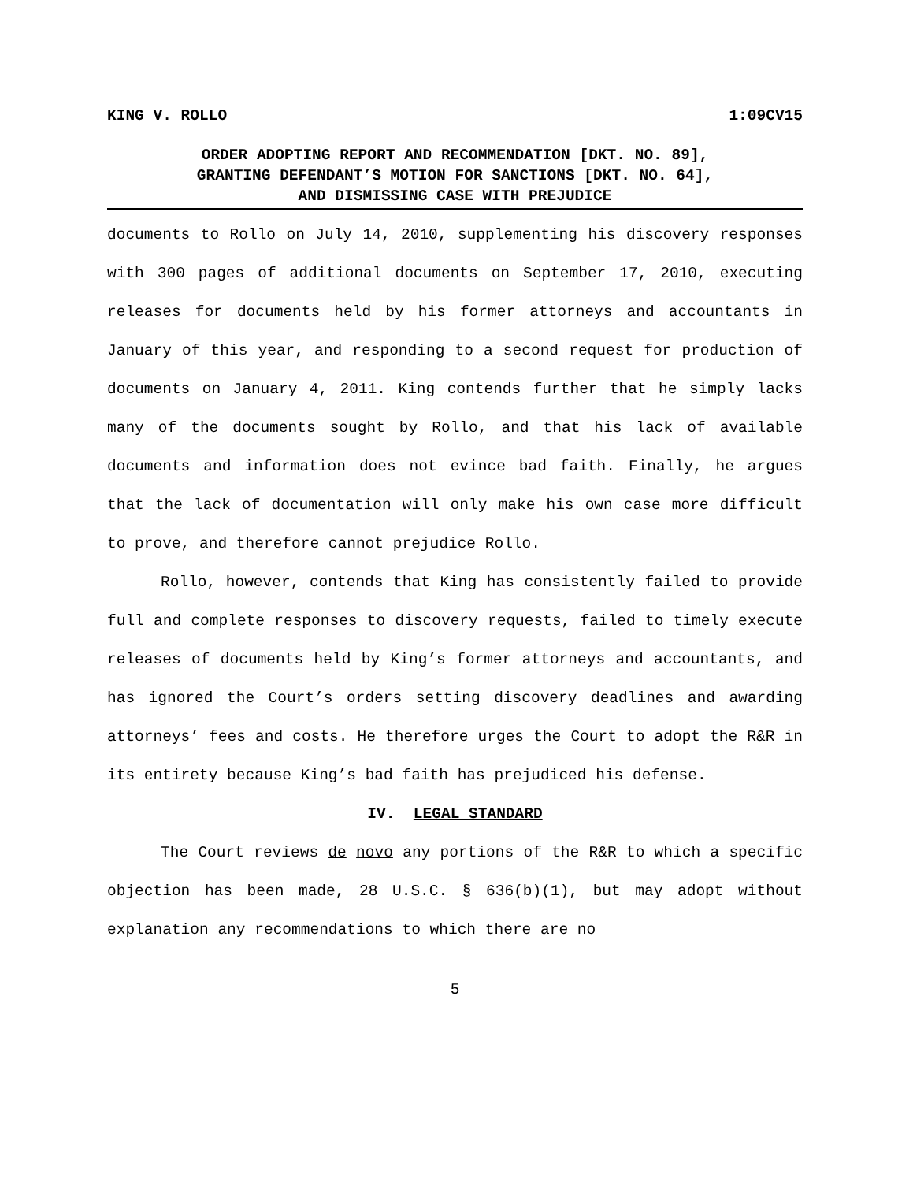KING V. ROLLO 1:09CV15
ORDER ADOPTING REPORT AND RECOMMENDATION [DKT. NO. 89],
GRANTING DEFENDANT’S MOTION FOR SANCTIONS [DKT. NO. 64],
AND DISMISSING CASE WITH PREJUDICE
documents to Rollo on July 14, 2010, supplementing his discovery responses with 300 pages of additional documents on September 17, 2010, executing releases for documents held by his former attorneys and accountants in January of this year, and responding to a second request for production of documents on January 4, 2011. King contends further that he simply lacks many of the documents sought by Rollo, and that his lack of available documents and information does not evince bad faith. Finally, he argues that the lack of documentation will only make his own case more difficult to prove, and therefore cannot prejudice Rollo.
Rollo, however, contends that King has consistently failed to provide full and complete responses to discovery requests, failed to timely execute releases of documents held by King’s former attorneys and accountants, and has ignored the Court’s orders setting discovery deadlines and awarding attorneys’ fees and costs. He therefore urges the Court to adopt the R&R in its entirety because King’s bad faith has prejudiced his defense.
IV. LEGAL STANDARD
The Court reviews de novo any portions of the R&R to which a specific objection has been made, 28 U.S.C. § 636(b)(1), but may adopt without explanation any recommendations to which there are no
5